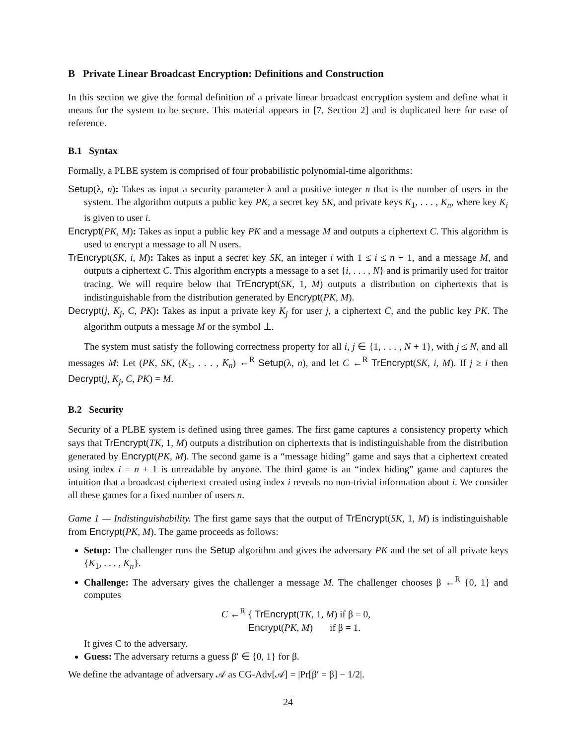B Private Linear Broadcast Encryption: Definitions and Construction
In this section we give the formal definition of a private linear broadcast encryption system and define what it means for the system to be secure. This material appears in [7, Section 2] and is duplicated here for ease of reference.
B.1 Syntax
Formally, a PLBE system is comprised of four probabilistic polynomial-time algorithms:
Setup(λ, n): Takes as input a security parameter λ and a positive integer n that is the number of users in the system. The algorithm outputs a public key PK, a secret key SK, and private keys K<sub>1</sub>, . . . , K<sub>n</sub>, where key K<sub>i</sub> is given to user i.
Encrypt(PK, M): Takes as input a public key PK and a message M and outputs a ciphertext C. This algorithm is used to encrypt a message to all N users.
TrEncrypt(SK, i, M): Takes as input a secret key SK, an integer i with 1 ≤ i ≤ n + 1, and a message M, and outputs a ciphertext C. This algorithm encrypts a message to a set {i, . . . , N} and is primarily used for traitor tracing. We will require below that TrEncrypt(SK, 1, M) outputs a distribution on ciphertexts that is indistinguishable from the distribution generated by Encrypt(PK, M).
Decrypt(j, K<sub>j</sub>, C, PK): Takes as input a private key K<sub>j</sub> for user j, a ciphertext C, and the public key PK. The algorithm outputs a message M or the symbol ⊥.
The system must satisfy the following correctness property for all i, j ∈ {1, . . . , N + 1}, with j ≤ N, and all messages M: Let (PK, SK, (K<sub>1</sub>, . . . , K<sub>n</sub>) ←<sup>R</sup> Setup(λ, n), and let C ←<sup>R</sup> TrEncrypt(SK, i, M). If j ≥ i then Decrypt(j, K<sub>j</sub>, C, PK) = M.
B.2 Security
Security of a PLBE system is defined using three games. The first game captures a consistency property which says that TrEncrypt(TK, 1, M) outputs a distribution on ciphertexts that is indistinguishable from the distribution generated by Encrypt(PK, M). The second game is a “message hiding” game and says that a ciphertext created using index i = n + 1 is unreadable by anyone. The third game is an “index hiding” game and captures the intuition that a broadcast ciphertext created using index i reveals no non-trivial information about i. We consider all these games for a fixed number of users n.
Game 1 — Indistinguishability. The first game says that the output of TrEncrypt(SK, 1, M) is indistinguishable from Encrypt(PK, M). The game proceeds as follows:
Setup: The challenger runs the Setup algorithm and gives the adversary PK and the set of all private keys {K<sub>1</sub>, . . . , K<sub>n</sub>}.
Challenge: The adversary gives the challenger a message M. The challenger chooses β ←<sup>R</sup> {0, 1} and computes
C ←<sup>R</sup> { TrEncrypt(TK, 1, M) if β = 0,
Encrypt(PK, M) if β = 1.
It gives C to the adversary.
Guess: The adversary returns a guess β′ ∈ {0, 1} for β.
We define the advantage of adversary 𝒜 as CG-Adv[𝒜] = |Pr[β′ = β] − 1/2|.
24